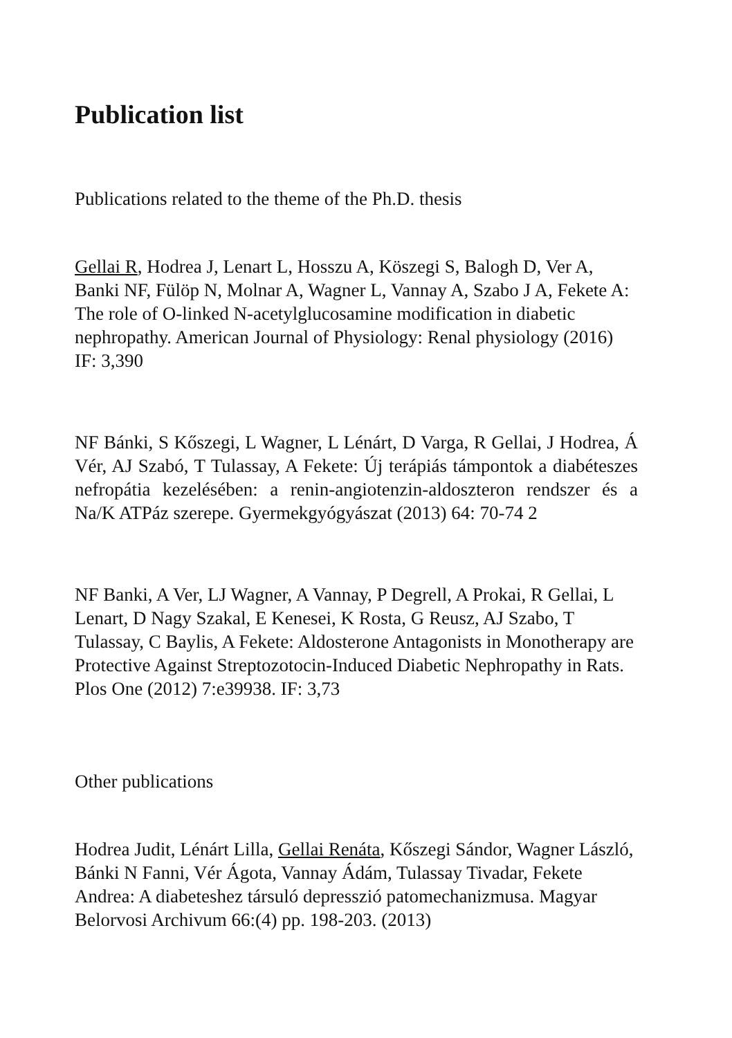Publication list
Publications related to the theme of the Ph.D. thesis
Gellai R, Hodrea J, Lenart L, Hosszu A, Köszegi S, Balogh D, Ver A, Banki NF, Fülöp N, Molnar A, Wagner L, Vannay A, Szabo J A, Fekete A: The role of O-linked N-acetylglucosamine modification in diabetic nephropathy. American Journal of Physiology: Renal physiology (2016) IF: 3,390
NF Bánki, S Kőszegi, L Wagner, L Lénárt, D Varga, R Gellai, J Hodrea, Á Vér, AJ Szabó, T Tulassay, A Fekete: Új terápiás támpontok a diabéteszes nefropátia kezelésében: a renin-angiotenzin-aldoszteron rendszer és a Na/K ATPáz szerepe. Gyermekgyógyászat (2013) 64: 70-74 2
NF Banki, A Ver, LJ Wagner, A Vannay, P Degrell, A Prokai, R Gellai, L Lenart, D Nagy Szakal, E Kenesei, K Rosta, G Reusz, AJ Szabo, T Tulassay, C Baylis, A Fekete: Aldosterone Antagonists in Monotherapy are Protective Against Streptozotocin-Induced Diabetic Nephropathy in Rats. Plos One (2012) 7:e39938. IF: 3,73
Other publications
Hodrea Judit, Lénárt Lilla, Gellai Renáta, Kőszegi Sándor, Wagner László, Bánki N Fanni, Vér Ágota, Vannay Ádám, Tulassay Tivadar, Fekete Andrea: A diabeteshez társuló depresszió patomechanizmusa. Magyar Belorvosi Archivum 66:(4) pp. 198-203. (2013)